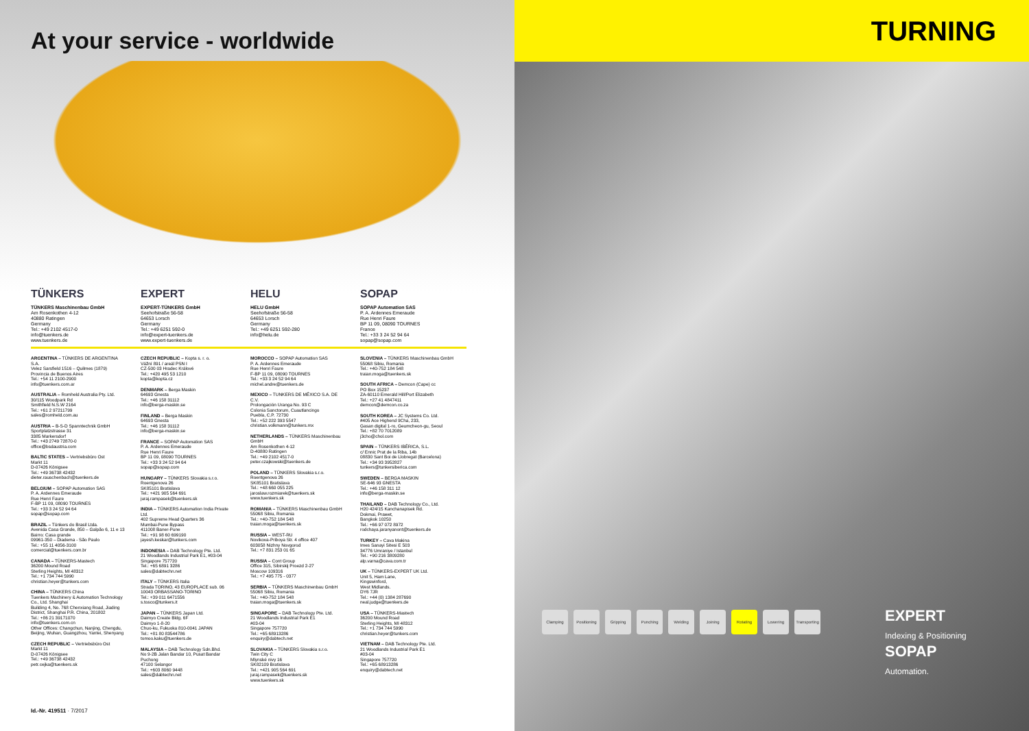At your service - worldwide
TÜNKERS
TÜNKERS Maschinenbau GmbH
Am Rosenkothen 4-12
40880 Ratingen
Germany
Tel.: +49 2102 4517-0
info@tuenkers.de
www.tuenkers.de
EXPERT
EXPERT-TÜNKERS GmbH
Seehofstraße 56-58
64653 Lorsch
Germany
Tel.: +49 6251 592-0
info@expert-tuenkers.de
www.expert-tuenkers.de
HELU
HELU GmbH
Seehofstraße 56-58
64653 Lorsch
Germany
Tel.: +49 6251 592-280
info@helu.de
SOPAP
SOPAP Automation SAS
P. A. Ardennes Emeraude
Rue Henri Faure
BP 11 09, 08090 TOURNES
France
Tel.: +33 3 24 52 94 64
sopap@sopap.com
ARGENTINA – TÜNKERS DE ARGENTINA S.A.
Velez Sarsfield 1516 – Quilmes (1879)
Provincia de Buenos Aires
Tel.: +54 11 2100-2900
info@tuenkers.com.ar
AUSTRALIA – Romheld Australia Pty. Ltd.
30/115 Woodpark Rd
Smithfield N.S.W 2164
Tel.: +61 2 97211799
sales@romheld.com.au
AUSTRIA – B-S-D Spanntechnik GmbH
Sportplatzstrasse 31
3385 Markersdorf
Tel.: +43 2749 72870-0
office@bsdaustria.com
BALTIC STATES – Vertriebsbüro Ost
Markt 11
D-07426 Königsee
Tel.: +49 36738 42432
dieter.rauschenbach@tuenkers.de
BELGIUM – SOPAP Automation SAS
P. A. Ardennes Emeraude
Rue Henri Faure
F-BP 11 09, 08090 TOURNES
Tel.: +33 3 24 52 94 64
sopap@sopap.com
BRAZIL – Tünkers do Brasil Ltda.
Avenida Casa Grande, 850 – Galpão 6, 11 e 13
Bairro: Casa grande
09961-350 – Diadema - São Paulo
Tel.: +55 11 4056-3100
comercial@tuenkers.com.br
CANADA – TÜNKERS-Mastech
36200 Mound Road
Sterling Heights, MI 48312
Tel.: +1 734 744 5990
christian.heyer@tunkers.com
CHINA – TÜNKERS China
Tuenkers Machinery & Automation Technology Co., Ltd. Shanghai
Building 4, No. 768 Chenxiang Road, Jiading District, Shanghai P.R. China, 201802
Tel.: +86 21 39171070
info@tuenkers.com.cn
Other Offices: Changchun, Nanjing, Chengdu, Beijing, Wuhan, Guangzhou, Yantei, Shenyang
CZECH REPUBLIC – Vertriebsbüro Ost
Markt 11
D-07426 Königsee
Tel.: +49 36738 42432
petr.cejka@tuenkers.sk
CZECH REPUBLIC – Kopta s. r. o.
Vážní 891 / areál PSN I
CZ-500 03 Hradec Králové
Tel.: +420 495 53 1210
kopta@kopta.cz
DENMARK – Berga Maskin
64693 Gnesta
Tel.: +46 158 31112
info@berga-maskin.se
FINLAND – Berga Maskin
64693 Gnesta
Tel.: +46 158 31112
info@berga-maskin.se
FRANCE – SOPAP Automation SAS
P. A. Ardennes Emeraude
Rue Henri Faure
BP 11 09, 08090 TOURNES
Tel.: +33 3 24 52 94 64
sopap@sopap.com
HUNGARY – TÜNKERS Slovakia s.r.o.
Roentgenova 26
SK85101 Bratislava
Tel.: +421 905 564 691
juraj.rampasek@tuenkers.sk
INDIA – TÜNKERS Automation India Private Ltd.
402 Supreme Head Quarters 36
Mumbai-Pune Bypass
411008 Baner-Pune
Tel.: +91 98 60 699190
jayesh.keskar@tunkers.com
INDONESIA – DAB Technology Pte. Ltd.
21 Woodlands Industrial Park E1, #03-04
Singapore 757720
Tel.: +65 6891 3286
sales@dabtechn.net
ITALY – TÜNKERS Italia
Strada TORINO, 43 EUROPLACE sub. 06
10043 ORBASSANO-TORINO
Tel.: +39 011 6471556
s.tosco@tunkers.it
JAPAN – TÜNKERS Japan Ltd.
Daimyo Create Bldg. 6F
Daimyo 1-8-20
Chuo-ku, Fukuoka 810-0041 JAPAN
Tel.: +81 80 83544786
tomoo.kaku@tuenkers.de
MALAYSIA – DAB Technology Sdn.Bhd.
No 9-2B Jalan Bandar 10, Pusat Bandar Puchong
47100 Selangor
Tel.: +603 8060 9448
sales@dabtechn.net
MOROCCO – SOPAP Automation SAS
P. A. Ardennes Emeraude
Rue Henri Faure
F-BP 11 09, 08090 TOURNES
Tel.: +33 3 24 52 94 64
michel.andre@tuenkers.de
MEXICO – TUNKERS DE MÉXICO S.A. DE C.V.
Prolongación Uranga No. 93 C
Colonia Sanctorum, Cuautlancingo
Puebla, C.P. 72730
Tel.: +52 222 393 5547
christian.volkmann@tunkers.mx
NETHERLANDS – TÜNKERS Maschinenbau GmbH
Am Rosenkothen 4-12
D-40880 Ratingen
Tel.: +49 2102 4517-0
peter.czajkowski@tuenkers.de
POLAND – TÜNKERS Slovakia s.r.o.
Roentgenova 26
SK85101 Bratislava
Tel.: +48 660 055 225
jaroslaw.rozmiarek@tuenkers.sk
www.tuenkers.sk
ROMANIA – TÜNKERS Maschinenbau GmbH
55068 Sibiu, Romania
Tel.: +40-752 184 548
traian.moga@tuenkers.sk
RUSSIA – WEST-RU
Novikova-Priboya Str. 4 office 407
603058 Nizhny Novgorod
Tel.: +7 831 253 01 65
RUSSIA – Cont Group
Office 315, Sibirskij Proezd 2-27
Moscow 109316
Tel.: +7 495 775 - 0377
SERBIA – TÜNKERS Maschinenbau GmbH
55068 Sibiu, Romania
Tel.: +40-752 184 548
traian.moga@tuenkers.sk
SINGAPORE – DAB Technology Pte. Ltd.
21 Woodlands Industrial Park E1
#03-04
Singapore 757720
Tel.: +65 68913286
enquiry@dabtech.net
SLOVAKIA – TÜNKERS Slovakia s.r.o.
Twin City C
Mlynské nivy 16
SK82109 Bratislava
Tel.: +421 905 564 691
juraj.rampasek@tuenkers.sk
www.tuenkers.sk
SLOVENIA – TÜNKERS Maschinenbau GmbH
55068 Sibiu, Romania
Tel.: +40-752 184 548
traian.moga@tuenkers.sk
SOUTH AFRICA – Demcon (Cape) cc
PO Box 15237
ZA-60110 Emerald Hill/Port Elizabeth
Tel.: +27 41 4847411
demcon@demcon.co.za
SOUTH KOREA – JC Systems Co. Ltd.
#405 Ace Highend 9Cha, 233,
Gasan digital 1-ro, Geumcheon-gu, Seoul
Tel.: +82 70 7012089
j3cho@chol.com
SPAIN – TÜNKERS IBÉRICA, S.L.
c/ Ennic Prat de la Riba, 14b
08830 Sant Boi de Llobregat (Barcelona)
Tel.: +34 93 3952827
tunkers@tunkersiberica.com
SWEDEN – BERGA MASKIN
SE-646 93 GNESTA
Tel.: +46 158 311 12
info@berga-maskin.se
THAILAND – DAB Technology Co., Ltd.
H20 424/15 Kanchanapisek Rd.
Dokmai, Prawet,
Bangkok 10250
Tel.: +66 97 072 8972
rodchaya.jaranyanont@tuenkers.de
TURKEY – Cava Makina
Imes Sanayi Sitesi E 503
34776 Umraniye / Istanbul
Tel.: +90 216 3809280
alp.varna@cava.com.tr
UK – TÜNKERS-EXPERT UK Ltd.
Unit 5, Ham Lane,
Kingswinford,
West Midlands.
DY6 7JR
Tel.: +44 (0) 1384 287690
neal.judge@tuenkers.de
USA – TÜNKERS-Mastech
36200 Mound Road
Sterling Heights, MI 48312
Tel.: +1 734 744 5990
christian.heyer@tunkers.com
VIETNAM – DAB Technology Pte. Ltd.
21 Woodlands Industrial Park E1
#03-04
Singapore 757720
Tel.: +65 68913286
enquiry@dabtech.net
Id.-Nr. 419511 · 7/2017
TURNING
Clamping Positioning Gripping Punching Welding Joining Rotating Lowering Transporting
EXPERT
Indexing & Positioning
SOPAP
Automation.